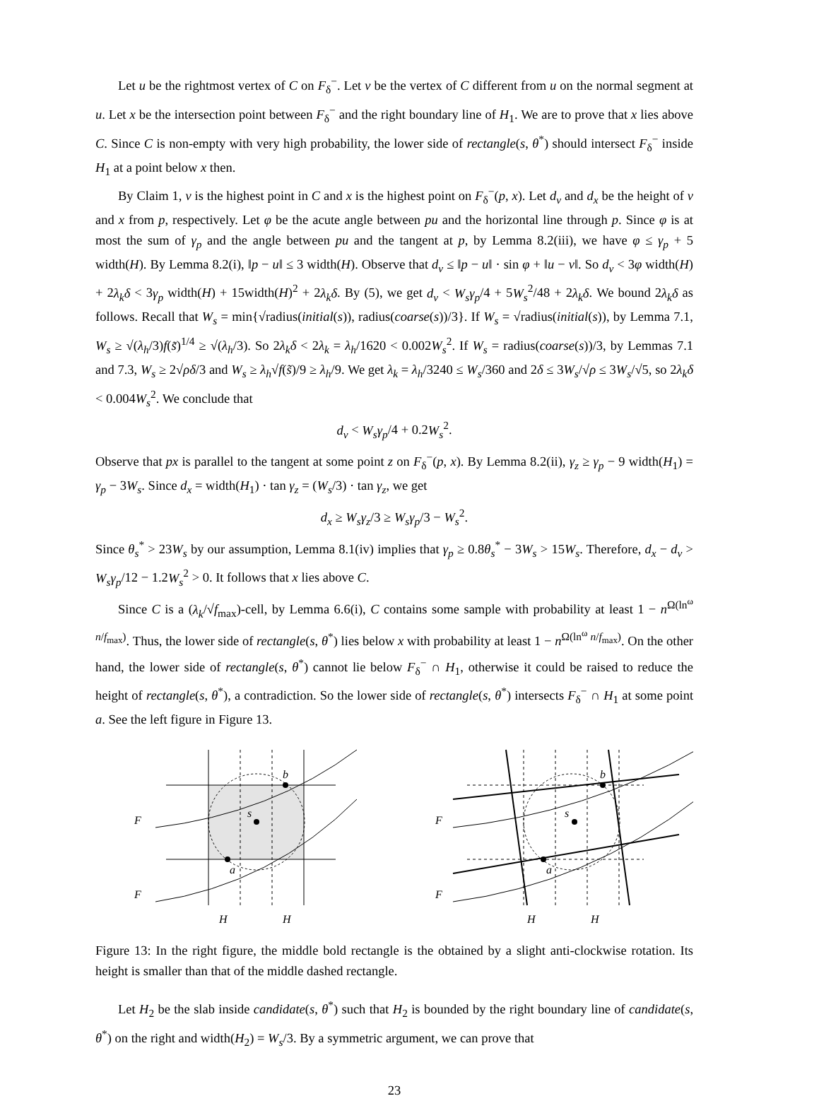Let u be the rightmost vertex of C on F<sub>δ</sub><sup>−</sup>. Let v be the vertex of C different from u on the normal segment at u. Let x be the intersection point between F<sub>δ</sub><sup>−</sup> and the right boundary line of H<sub>1</sub>. We are to prove that x lies above C. Since C is non-empty with very high probability, the lower side of rectangle(s, θ<sup>*</sup>) should intersect F<sub>δ</sub><sup>−</sup> inside H<sub>1</sub> at a point below x then.
By Claim 1, v is the highest point in C and x is the highest point on F<sub>δ</sub><sup>−</sup>(p, x). Let d<sub>v</sub> and d<sub>x</sub> be the height of v and x from p, respectively. Let φ be the acute angle between pu and the horizontal line through p. Since φ is at most the sum of γ<sub>p</sub> and the angle between pu and the tangent at p, by Lemma 8.2(iii), we have φ ≤ γ<sub>p</sub> + 5 width(H). By Lemma 8.2(i), ‖p − u‖ ≤ 3 width(H). Observe that d<sub>v</sub> ≤ ‖p − u‖ · sin φ + ‖u − v‖. So d<sub>v</sub> < 3φ width(H) + 2λ<sub>k</sub>δ < 3γ<sub>p</sub> width(H) + 15width(H)<sup>2</sup> + 2λ<sub>k</sub>δ. By (5), we get d<sub>v</sub> < W<sub>s</sub>γ<sub>p</sub>/4 + 5W<sub>s</sub><sup>2</sup>/48 + 2λ<sub>k</sub>δ. We bound 2λ<sub>k</sub>δ as follows. Recall that W<sub>s</sub> = min{√radius(initial(s)), radius(coarse(s))/3}. If W<sub>s</sub> = √radius(initial(s)), by Lemma 7.1, W<sub>s</sub> ≥ √(λ<sub>h</sub>/3)f(s̃)<sup>1/4</sup> ≥ √(λ<sub>h</sub>/3). So 2λ<sub>k</sub>δ < 2λ<sub>k</sub> = λ<sub>h</sub>/1620 < 0.002W<sub>s</sub><sup>2</sup>. If W<sub>s</sub> = radius(coarse(s))/3, by Lemmas 7.1 and 7.3, W<sub>s</sub> ≥ 2√ρδ/3 and W<sub>s</sub> ≥ λ<sub>h</sub>√f(s̃)/9 ≥ λ<sub>h</sub>/9. We get λ<sub>k</sub> = λ<sub>h</sub>/3240 ≤ W<sub>s</sub>/360 and 2δ ≤ 3W<sub>s</sub>/√ρ ≤ 3W<sub>s</sub>/√5, so 2λ<sub>k</sub>δ < 0.004W<sub>s</sub><sup>2</sup>. We conclude that
d<sub>v</sub> < W<sub>s</sub>γ<sub>p</sub>/4 + 0.2W<sub>s</sub><sup>2</sup>.
Observe that px is parallel to the tangent at some point z on F<sub>δ</sub><sup>−</sup>(p, x). By Lemma 8.2(ii), γ<sub>z</sub> ≥ γ<sub>p</sub> − 9 width(H<sub>1</sub>) = γ<sub>p</sub> − 3W<sub>s</sub>. Since d<sub>x</sub> = width(H<sub>1</sub>) · tan γ<sub>z</sub> = (W<sub>s</sub>/3) · tan γ<sub>z</sub>, we get
d<sub>x</sub> ≥ W<sub>s</sub>γ<sub>z</sub>/3 ≥ W<sub>s</sub>γ<sub>p</sub>/3 − W<sub>s</sub><sup>2</sup>.
Since θ<sub>s</sub><sup>*</sup> > 23W<sub>s</sub> by our assumption, Lemma 8.1(iv) implies that γ<sub>p</sub> ≥ 0.8θ<sub>s</sub><sup>*</sup> − 3W<sub>s</sub> > 15W<sub>s</sub>. Therefore, d<sub>x</sub> − d<sub>v</sub> > W<sub>s</sub>γ<sub>p</sub>/12 − 1.2W<sub>s</sub><sup>2</sup> > 0. It follows that x lies above C.
Since C is a (λ<sub>k</sub>/√f<sub>max</sub>)-cell, by Lemma 6.6(i), C contains some sample with probability at least 1 − n<sup>Ω(ln<sup>ω</sup> n/f<sub>max</sub>)</sup>. Thus, the lower side of rectangle(s, θ<sup>*</sup>) lies below x with probability at least 1 − n<sup>Ω(ln<sup>ω</sup> n/f<sub>max</sub>)</sup>. On the other hand, the lower side of rectangle(s, θ<sup>*</sup>) cannot lie below F<sub>δ</sub><sup>−</sup> ∩ H<sub>1</sub>, otherwise it could be raised to reduce the height of rectangle(s, θ<sup>*</sup>), a contradiction. So the lower side of rectangle(s, θ<sup>*</sup>) intersects F<sub>δ</sub><sup>−</sup> ∩ H<sub>1</sub> at some point a. See the left figure in Figure 13.
b
a
s
F
F
H
H
b
a
s
F
F
H
H
Figure 13: In the right figure, the middle bold rectangle is the obtained by a slight anti-clockwise rotation. Its height is smaller than that of the middle dashed rectangle.
Let H<sub>2</sub> be the slab inside candidate(s, θ<sup>*</sup>) such that H<sub>2</sub> is bounded by the right boundary line of candidate(s, θ<sup>*</sup>) on the right and width(H<sub>2</sub>) = W<sub>s</sub>/3. By a symmetric argument, we can prove that
23